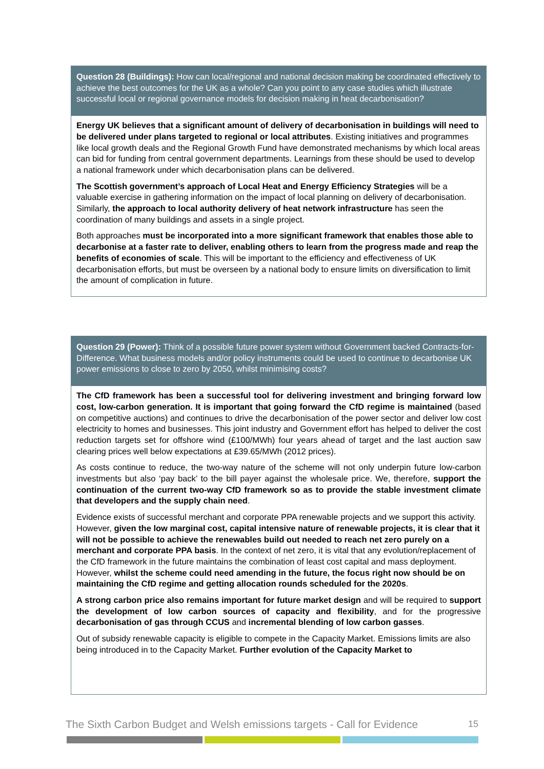Question 28 (Buildings): How can local/regional and national decision making be coordinated effectively to achieve the best outcomes for the UK as a whole? Can you point to any case studies which illustrate successful local or regional governance models for decision making in heat decarbonisation?
Energy UK believes that a significant amount of delivery of decarbonisation in buildings will need to be delivered under plans targeted to regional or local attributes. Existing initiatives and programmes like local growth deals and the Regional Growth Fund have demonstrated mechanisms by which local areas can bid for funding from central government departments. Learnings from these should be used to develop a national framework under which decarbonisation plans can be delivered.
The Scottish government’s approach of Local Heat and Energy Efficiency Strategies will be a valuable exercise in gathering information on the impact of local planning on delivery of decarbonisation. Similarly, the approach to local authority delivery of heat network infrastructure has seen the coordination of many buildings and assets in a single project.
Both approaches must be incorporated into a more significant framework that enables those able to decarbonise at a faster rate to deliver, enabling others to learn from the progress made and reap the benefits of economies of scale. This will be important to the efficiency and effectiveness of UK decarbonisation efforts, but must be overseen by a national body to ensure limits on diversification to limit the amount of complication in future.
Question 29 (Power): Think of a possible future power system without Government backed Contracts-for-Difference. What business models and/or policy instruments could be used to continue to decarbonise UK power emissions to close to zero by 2050, whilst minimising costs?
The CfD framework has been a successful tool for delivering investment and bringing forward low cost, low-carbon generation. It is important that going forward the CfD regime is maintained (based on competitive auctions) and continues to drive the decarbonisation of the power sector and deliver low cost electricity to homes and businesses. This joint industry and Government effort has helped to deliver the cost reduction targets set for offshore wind (£100/MWh) four years ahead of target and the last auction saw clearing prices well below expectations at £39.65/MWh (2012 prices).
As costs continue to reduce, the two-way nature of the scheme will not only underpin future low-carbon investments but also ‘pay back’ to the bill payer against the wholesale price. We, therefore, support the continuation of the current two-way CfD framework so as to provide the stable investment climate that developers and the supply chain need.
Evidence exists of successful merchant and corporate PPA renewable projects and we support this activity. However, given the low marginal cost, capital intensive nature of renewable projects, it is clear that it will not be possible to achieve the renewables build out needed to reach net zero purely on a merchant and corporate PPA basis. In the context of net zero, it is vital that any evolution/replacement of the CfD framework in the future maintains the combination of least cost capital and mass deployment. However, whilst the scheme could need amending in the future, the focus right now should be on maintaining the CfD regime and getting allocation rounds scheduled for the 2020s.
A strong carbon price also remains important for future market design and will be required to support the development of low carbon sources of capacity and flexibility, and for the progressive decarbonisation of gas through CCUS and incremental blending of low carbon gasses.
Out of subsidy renewable capacity is eligible to compete in the Capacity Market. Emissions limits are also being introduced in to the Capacity Market. Further evolution of the Capacity Market to
The Sixth Carbon Budget and Welsh emissions targets - Call for Evidence 15